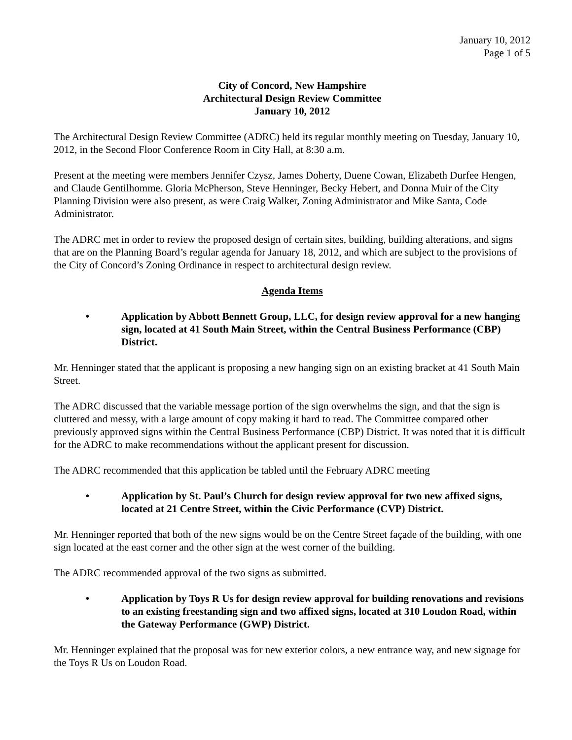January 10, 2012
Page 1 of 5
City of Concord, New Hampshire
Architectural Design Review Committee
January 10, 2012
The Architectural Design Review Committee (ADRC) held its regular monthly meeting on Tuesday, January 10, 2012, in the Second Floor Conference Room in City Hall, at 8:30 a.m.
Present at the meeting were members Jennifer Czysz, James Doherty, Duene Cowan, Elizabeth Durfee Hengen, and Claude Gentilhomme. Gloria McPherson, Steve Henninger, Becky Hebert, and Donna Muir of the City Planning Division were also present, as were Craig Walker, Zoning Administrator and Mike Santa, Code Administrator.
The ADRC met in order to review the proposed design of certain sites, building, building alterations, and signs that are on the Planning Board’s regular agenda for January 18, 2012, and which are subject to the provisions of the City of Concord’s Zoning Ordinance in respect to architectural design review.
Agenda Items
• Application by Abbott Bennett Group, LLC, for design review approval for a new hanging sign, located at 41 South Main Street, within the Central Business Performance (CBP) District.
Mr. Henninger stated that the applicant is proposing a new hanging sign on an existing bracket at 41 South Main Street.
The ADRC discussed that the variable message portion of the sign overwhelms the sign, and that the sign is cluttered and messy, with a large amount of copy making it hard to read. The Committee compared other previously approved signs within the Central Business Performance (CBP) District. It was noted that it is difficult for the ADRC to make recommendations without the applicant present for discussion.
The ADRC recommended that this application be tabled until the February ADRC meeting
• Application by St. Paul’s Church for design review approval for two new affixed signs, located at 21 Centre Street, within the Civic Performance (CVP) District.
Mr. Henninger reported that both of the new signs would be on the Centre Street façade of the building, with one sign located at the east corner and the other sign at the west corner of the building.
The ADRC recommended approval of the two signs as submitted.
• Application by Toys R Us for design review approval for building renovations and revisions to an existing freestanding sign and two affixed signs, located at 310 Loudon Road, within the Gateway Performance (GWP) District.
Mr. Henninger explained that the proposal was for new exterior colors, a new entrance way, and new signage for the Toys R Us on Loudon Road.